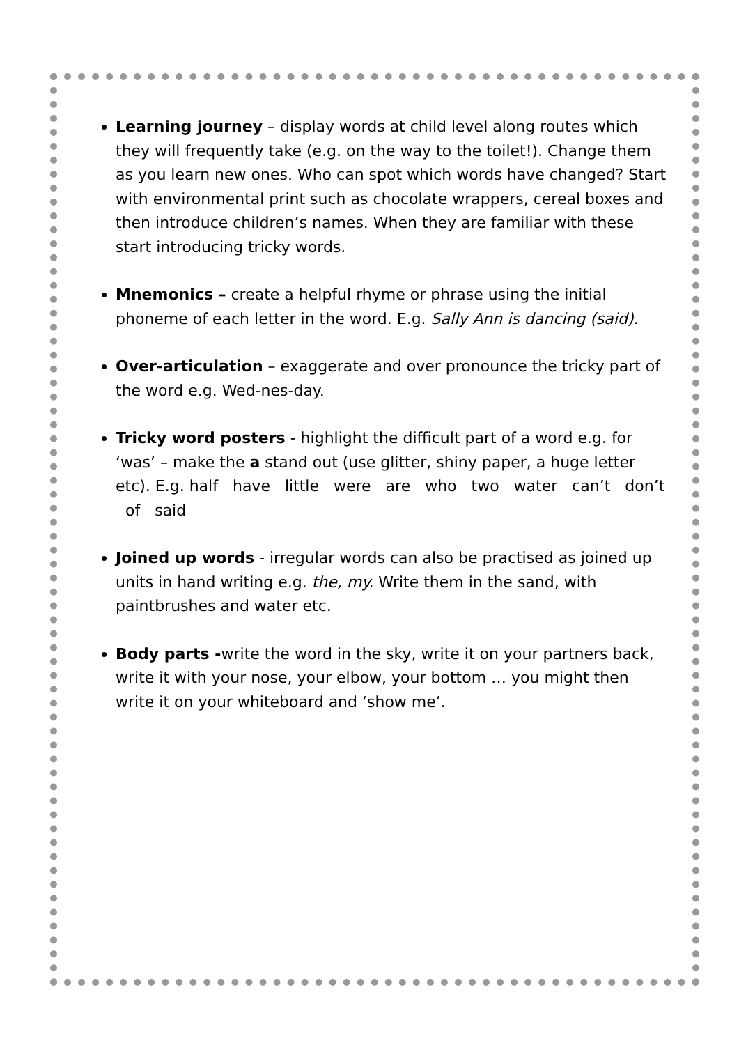Learning journey – display words at child level along routes which they will frequently take (e.g. on the way to the toilet!). Change them as you learn new ones. Who can spot which words have changed? Start with environmental print such as chocolate wrappers, cereal boxes and then introduce children’s names. When they are familiar with these start introducing tricky words.
Mnemonics – create a helpful rhyme or phrase using the initial phoneme of each letter in the word. E.g. Sally Ann is dancing (said).
Over-articulation – exaggerate and over pronounce the tricky part of the word e.g. Wed-nes-day.
Tricky word posters - highlight the difficult part of a word e.g. for ‘was’ – make the a stand out (use glitter, shiny paper, a huge letter etc). E.g. half have little were are who two water can’t don’t of said
Joined up words - irregular words can also be practised as joined up units in hand writing e.g. the, my. Write them in the sand, with paintbrushes and water etc.
Body parts -write the word in the sky, write it on your partners back, write it with your nose, your elbow, your bottom … you might then write it on your whiteboard and ‘show me’.